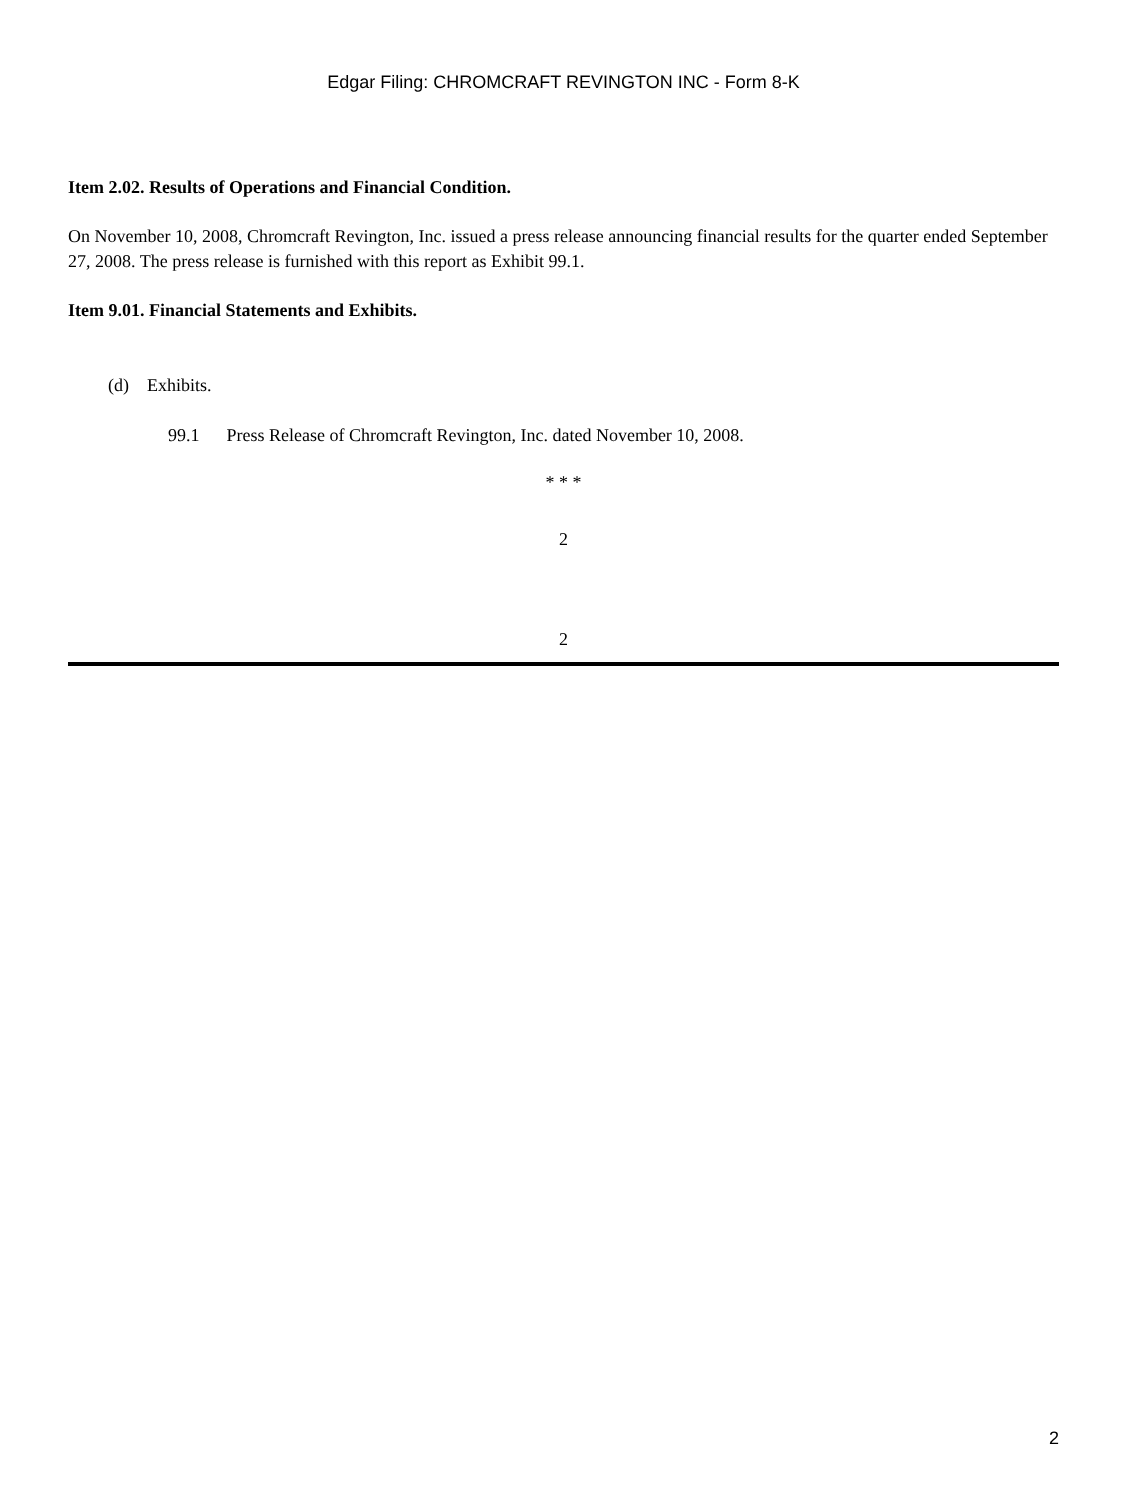Edgar Filing: CHROMCRAFT REVINGTON INC - Form 8-K
Item 2.02. Results of Operations and Financial Condition.
On November 10, 2008, Chromcraft Revington, Inc. issued a press release announcing financial results for the quarter ended September 27, 2008. The press release is furnished with this report as Exhibit 99.1.
Item 9.01. Financial Statements and Exhibits.
(d) Exhibits.
99.1 Press Release of Chromcraft Revington, Inc. dated November 10, 2008.
* * *
2
2
2